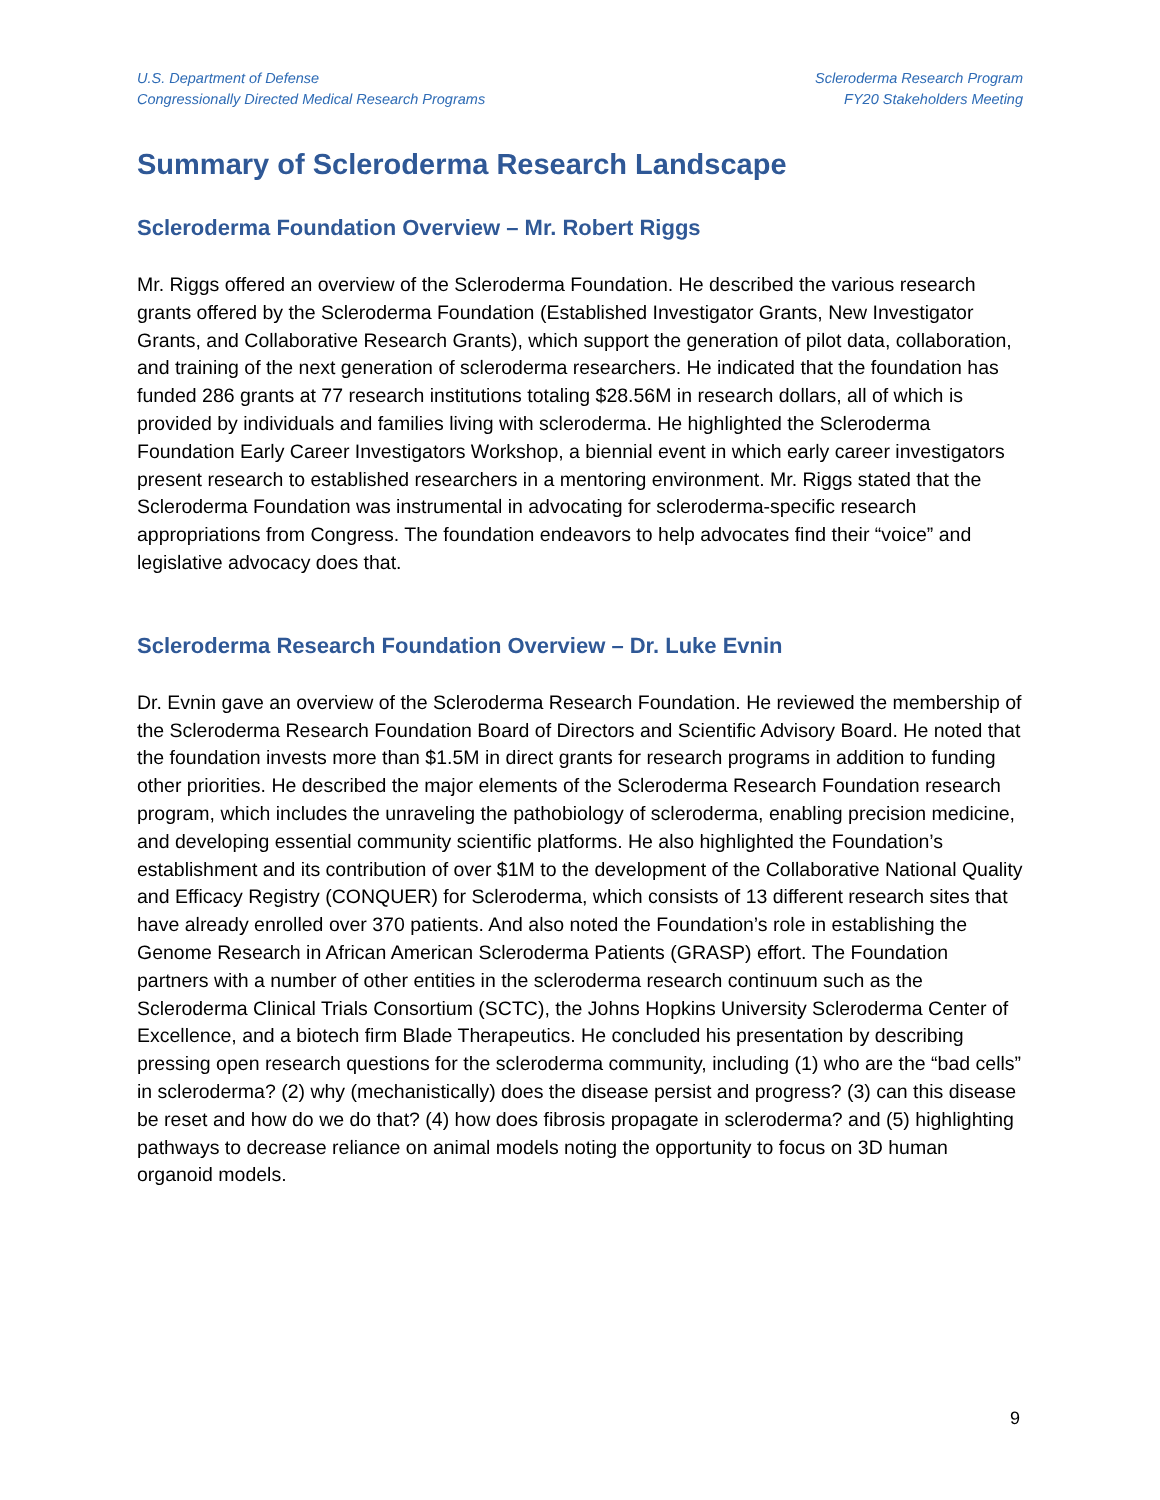U.S. Department of Defense
Congressionally Directed Medical Research Programs
Scleroderma Research Program
FY20 Stakeholders Meeting
Summary of Scleroderma Research Landscape
Scleroderma Foundation Overview – Mr. Robert Riggs
Mr. Riggs offered an overview of the Scleroderma Foundation. He described the various research grants offered by the Scleroderma Foundation (Established Investigator Grants, New Investigator Grants, and Collaborative Research Grants), which support the generation of pilot data, collaboration, and training of the next generation of scleroderma researchers. He indicated that the foundation has funded 286 grants at 77 research institutions totaling $28.56M in research dollars, all of which is provided by individuals and families living with scleroderma. He highlighted the Scleroderma Foundation Early Career Investigators Workshop, a biennial event in which early career investigators present research to established researchers in a mentoring environment. Mr. Riggs stated that the Scleroderma Foundation was instrumental in advocating for scleroderma-specific research appropriations from Congress. The foundation endeavors to help advocates find their “voice” and legislative advocacy does that.
Scleroderma Research Foundation Overview – Dr. Luke Evnin
Dr. Evnin gave an overview of the Scleroderma Research Foundation. He reviewed the membership of the Scleroderma Research Foundation Board of Directors and Scientific Advisory Board. He noted that the foundation invests more than $1.5M in direct grants for research programs in addition to funding other priorities. He described the major elements of the Scleroderma Research Foundation research program, which includes the unraveling the pathobiology of scleroderma, enabling precision medicine, and developing essential community scientific platforms. He also highlighted the Foundation’s establishment and its contribution of over $1M to the development of the Collaborative National Quality and Efficacy Registry (CONQUER) for Scleroderma, which consists of 13 different research sites that have already enrolled over 370 patients. And also noted the Foundation’s role in establishing the Genome Research in African American Scleroderma Patients (GRASP) effort. The Foundation partners with a number of other entities in the scleroderma research continuum such as the Scleroderma Clinical Trials Consortium (SCTC), the Johns Hopkins University Scleroderma Center of Excellence, and a biotech firm Blade Therapeutics. He concluded his presentation by describing pressing open research questions for the scleroderma community, including (1) who are the “bad cells” in scleroderma? (2) why (mechanistically) does the disease persist and progress? (3) can this disease be reset and how do we do that? (4) how does fibrosis propagate in scleroderma? and (5) highlighting pathways to decrease reliance on animal models noting the opportunity to focus on 3D human organoid models.
9